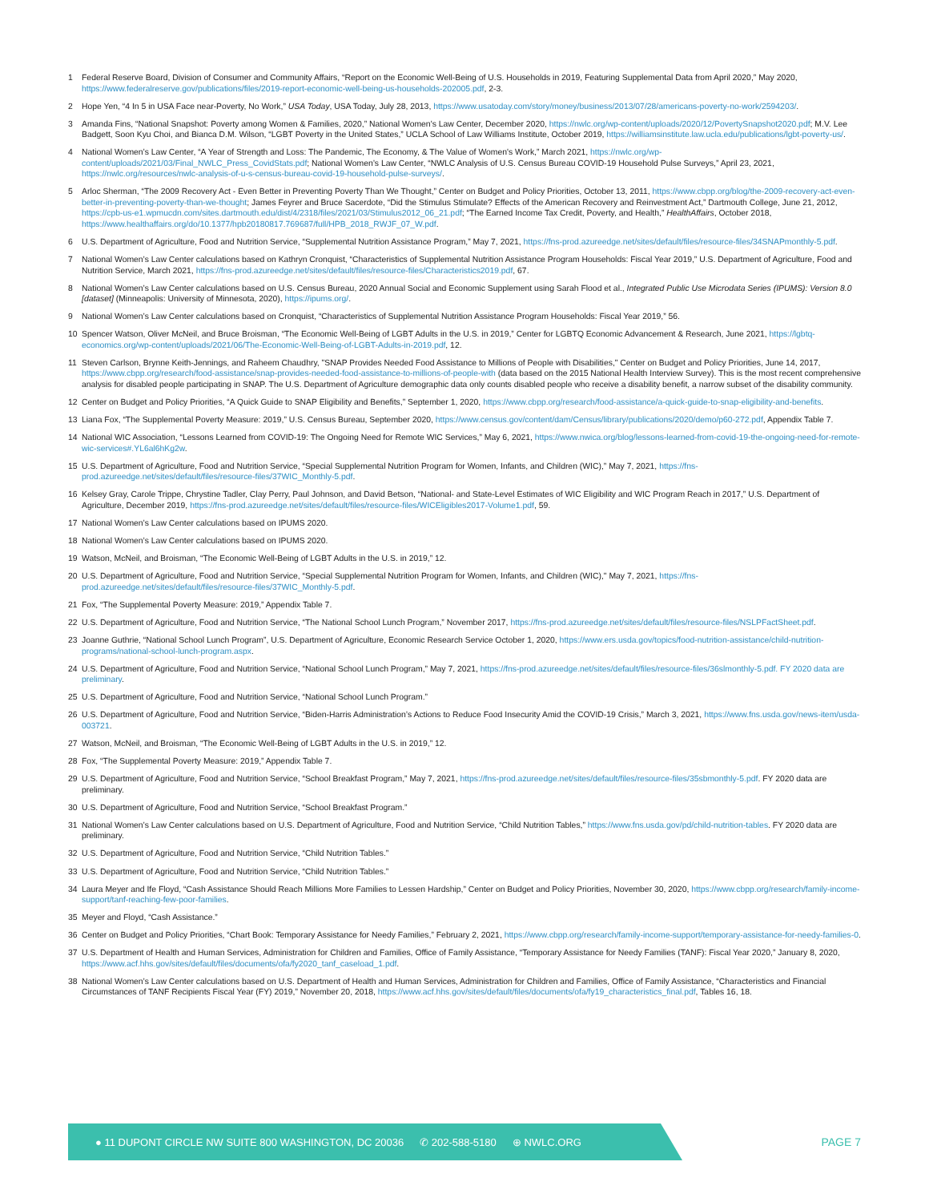1 Federal Reserve Board, Division of Consumer and Community Affairs, “Report on the Economic Well-Being of U.S. Households in 2019, Featuring Supplemental Data from April 2020,” May 2020, https://www.federalreserve.gov/publications/files/2019-report-economic-well-being-us-households-202005.pdf, 2-3.
2 Hope Yen, “4 In 5 in USA Face near-Poverty, No Work,” USA Today, USA Today, July 28, 2013, https://www.usatoday.com/story/money/business/2013/07/28/americans-poverty-no-work/2594203/.
3 Amanda Fins, “National Snapshot: Poverty among Women & Families, 2020,” National Women's Law Center, December 2020, https://nwlc.org/wp-content/uploads/2020/12/PovertySnapshot2020.pdf; M.V. Lee Badgett, Soon Kyu Choi, and Bianca D.M. Wilson, “LGBT Poverty in the United States,” UCLA School of Law Williams Institute, October 2019, https://williamsinstitute.law.ucla.edu/publications/lgbt-poverty-us/.
4 National Women’s Law Center, “A Year of Strength and Loss: The Pandemic, The Economy, & The Value of Women's Work,” March 2021, https://nwlc.org/wp-content/uploads/2021/03/Final_NWLC_Press_CovidStats.pdf; National Women’s Law Center, “NWLC Analysis of U.S. Census Bureau COVID-19 Household Pulse Surveys,” April 23, 2021, https://nwlc.org/resources/nwlc-analysis-of-u-s-census-bureau-covid-19-household-pulse-surveys/.
5 Arloc Sherman, “The 2009 Recovery Act - Even Better in Preventing Poverty Than We Thought,” Center on Budget and Policy Priorities, October 13, 2011, https://www.cbpp.org/blog/the-2009-recovery-act-even-better-in-preventing-poverty-than-we-thought; James Feyrer and Bruce Sacerdote, “Did the Stimulus Stimulate? Effects of the American Recovery and Reinvestment Act,” Dartmouth College, June 21, 2012, https://cpb-us-e1.wpmucdn.com/sites.dartmouth.edu/dist/4/2318/files/2021/03/Stimulus2012_06_21.pdf; “The Earned Income Tax Credit, Poverty, and Health,” HealthAffairs, October 2018, https://www.healthaffairs.org/do/10.1377/hpb20180817.769687/full/HPB_2018_RWJF_07_W.pdf.
6 U.S. Department of Agriculture, Food and Nutrition Service, “Supplemental Nutrition Assistance Program,” May 7, 2021, https://fns-prod.azureedge.net/sites/default/files/resource-files/34SNAPmonthly-5.pdf.
7 National Women’s Law Center calculations based on Kathryn Cronquist, “Characteristics of Supplemental Nutrition Assistance Program Households: Fiscal Year 2019,” U.S. Department of Agriculture, Food and Nutrition Service, March 2021, https://fns-prod.azureedge.net/sites/default/files/resource-files/Characteristics2019.pdf, 67.
8 National Women’s Law Center calculations based on U.S. Census Bureau, 2020 Annual Social and Economic Supplement using Sarah Flood et al., Integrated Public Use Microdata Series (IPUMS): Version 8.0 [dataset] (Minneapolis: University of Minnesota, 2020), https://ipums.org/.
9 National Women’s Law Center calculations based on Cronquist, “Characteristics of Supplemental Nutrition Assistance Program Households: Fiscal Year 2019,” 56.
10 Spencer Watson, Oliver McNeil, and Bruce Broisman, “The Economic Well-Being of LGBT Adults in the U.S. in 2019,” Center for LGBTQ Economic Advancement & Research, June 2021, https://lgbtq-economics.org/wp-content/uploads/2021/06/The-Economic-Well-Being-of-LGBT-Adults-in-2019.pdf, 12.
11 Steven Carlson, Brynne Keith-Jennings, and Raheem Chaudhry, "SNAP Provides Needed Food Assistance to Millions of People with Disabilities," Center on Budget and Policy Priorities, June 14, 2017, https://www.cbpp.org/research/food-assistance/snap-provides-needed-food-assistance-to-millions-of-people-with (data based on the 2015 National Health Interview Survey). This is the most recent comprehensive analysis for disabled people participating in SNAP. The U.S. Department of Agriculture demographic data only counts disabled people who receive a disability benefit, a narrow subset of the disability community.
12 Center on Budget and Policy Priorities, “A Quick Guide to SNAP Eligibility and Benefits,” September 1, 2020, https://www.cbpp.org/research/food-assistance/a-quick-guide-to-snap-eligibility-and-benefits.
13 Liana Fox, “The Supplemental Poverty Measure: 2019,” U.S. Census Bureau, September 2020, https://www.census.gov/content/dam/Census/library/publications/2020/demo/p60-272.pdf, Appendix Table 7.
14 National WIC Association, “Lessons Learned from COVID-19: The Ongoing Need for Remote WIC Services,” May 6, 2021, https://www.nwica.org/blog/lessons-learned-from-covid-19-the-ongoing-need-for-remote-wic-services#.YL6al6hKg2w.
15 U.S. Department of Agriculture, Food and Nutrition Service, “Special Supplemental Nutrition Program for Women, Infants, and Children (WIC),” May 7, 2021, https://fns-prod.azureedge.net/sites/default/files/resource-files/37WIC_Monthly-5.pdf.
16 Kelsey Gray, Carole Trippe, Chrystine Tadler, Clay Perry, Paul Johnson, and David Betson, “National- and State-Level Estimates of WIC Eligibility and WIC Program Reach in 2017,” U.S. Department of Agriculture, December 2019, https://fns-prod.azureedge.net/sites/default/files/resource-files/WICEligibles2017-Volume1.pdf, 59.
17 National Women’s Law Center calculations based on IPUMS 2020.
18 National Women’s Law Center calculations based on IPUMS 2020.
19 Watson, McNeil, and Broisman, “The Economic Well-Being of LGBT Adults in the U.S. in 2019,” 12.
20 U.S. Department of Agriculture, Food and Nutrition Service, “Special Supplemental Nutrition Program for Women, Infants, and Children (WIC)," May 7, 2021, https://fns-prod.azureedge.net/sites/default/files/resource-files/37WIC_Monthly-5.pdf.
21 Fox, “The Supplemental Poverty Measure: 2019,” Appendix Table 7.
22 U.S. Department of Agriculture, Food and Nutrition Service, “The National School Lunch Program,” November 2017, https://fns-prod.azureedge.net/sites/default/files/resource-files/NSLPFactSheet.pdf.
23 Joanne Guthrie, “National School Lunch Program”, U.S. Department of Agriculture, Economic Research Service October 1, 2020, https://www.ers.usda.gov/topics/food-nutrition-assistance/child-nutrition-programs/national-school-lunch-program.aspx.
24 U.S. Department of Agriculture, Food and Nutrition Service, “National School Lunch Program,” May 7, 2021, https://fns-prod.azureedge.net/sites/default/files/resource-files/36slmonthly-5.pdf. FY 2020 data are preliminary.
25 U.S. Department of Agriculture, Food and Nutrition Service, “National School Lunch Program.”
26 U.S. Department of Agriculture, Food and Nutrition Service, “Biden-Harris Administration’s Actions to Reduce Food Insecurity Amid the COVID-19 Crisis,” March 3, 2021, https://www.fns.usda.gov/news-item/usda-003721.
27 Watson, McNeil, and Broisman, “The Economic Well-Being of LGBT Adults in the U.S. in 2019,” 12.
28 Fox, “The Supplemental Poverty Measure: 2019,” Appendix Table 7.
29 U.S. Department of Agriculture, Food and Nutrition Service, “School Breakfast Program,” May 7, 2021, https://fns-prod.azureedge.net/sites/default/files/resource-files/35sbmonthly-5.pdf. FY 2020 data are preliminary.
30 U.S. Department of Agriculture, Food and Nutrition Service, “School Breakfast Program.”
31 National Women’s Law Center calculations based on U.S. Department of Agriculture, Food and Nutrition Service, “Child Nutrition Tables,” https://www.fns.usda.gov/pd/child-nutrition-tables. FY 2020 data are preliminary.
32 U.S. Department of Agriculture, Food and Nutrition Service, “Child Nutrition Tables.”
33 U.S. Department of Agriculture, Food and Nutrition Service, “Child Nutrition Tables.”
34 Laura Meyer and Ife Floyd, “Cash Assistance Should Reach Millions More Families to Lessen Hardship,” Center on Budget and Policy Priorities, November 30, 2020, https://www.cbpp.org/research/family-income-support/tanf-reaching-few-poor-families.
35 Meyer and Floyd, “Cash Assistance.”
36 Center on Budget and Policy Priorities, “Chart Book: Temporary Assistance for Needy Families,” February 2, 2021, https://www.cbpp.org/research/family-income-support/temporary-assistance-for-needy-families-0.
37 U.S. Department of Health and Human Services, Administration for Children and Families, Office of Family Assistance, “Temporary Assistance for Needy Families (TANF): Fiscal Year 2020,” January 8, 2020, https://www.acf.hhs.gov/sites/default/files/documents/ofa/fy2020_tanf_caseload_1.pdf.
38 National Women’s Law Center calculations based on U.S. Department of Health and Human Services, Administration for Children and Families, Office of Family Assistance, “Characteristics and Financial Circumstances of TANF Recipients Fiscal Year (FY) 2019,” November 20, 2018, https://www.acf.hhs.gov/sites/default/files/documents/ofa/fy19_characteristics_final.pdf, Tables 16, 18.
● 11 DUPONT CIRCLE NW SUITE 800 WASHINGTON, DC 20036 ✆ 202-588-5180 ⊕ NWLC.ORG
PAGE 7